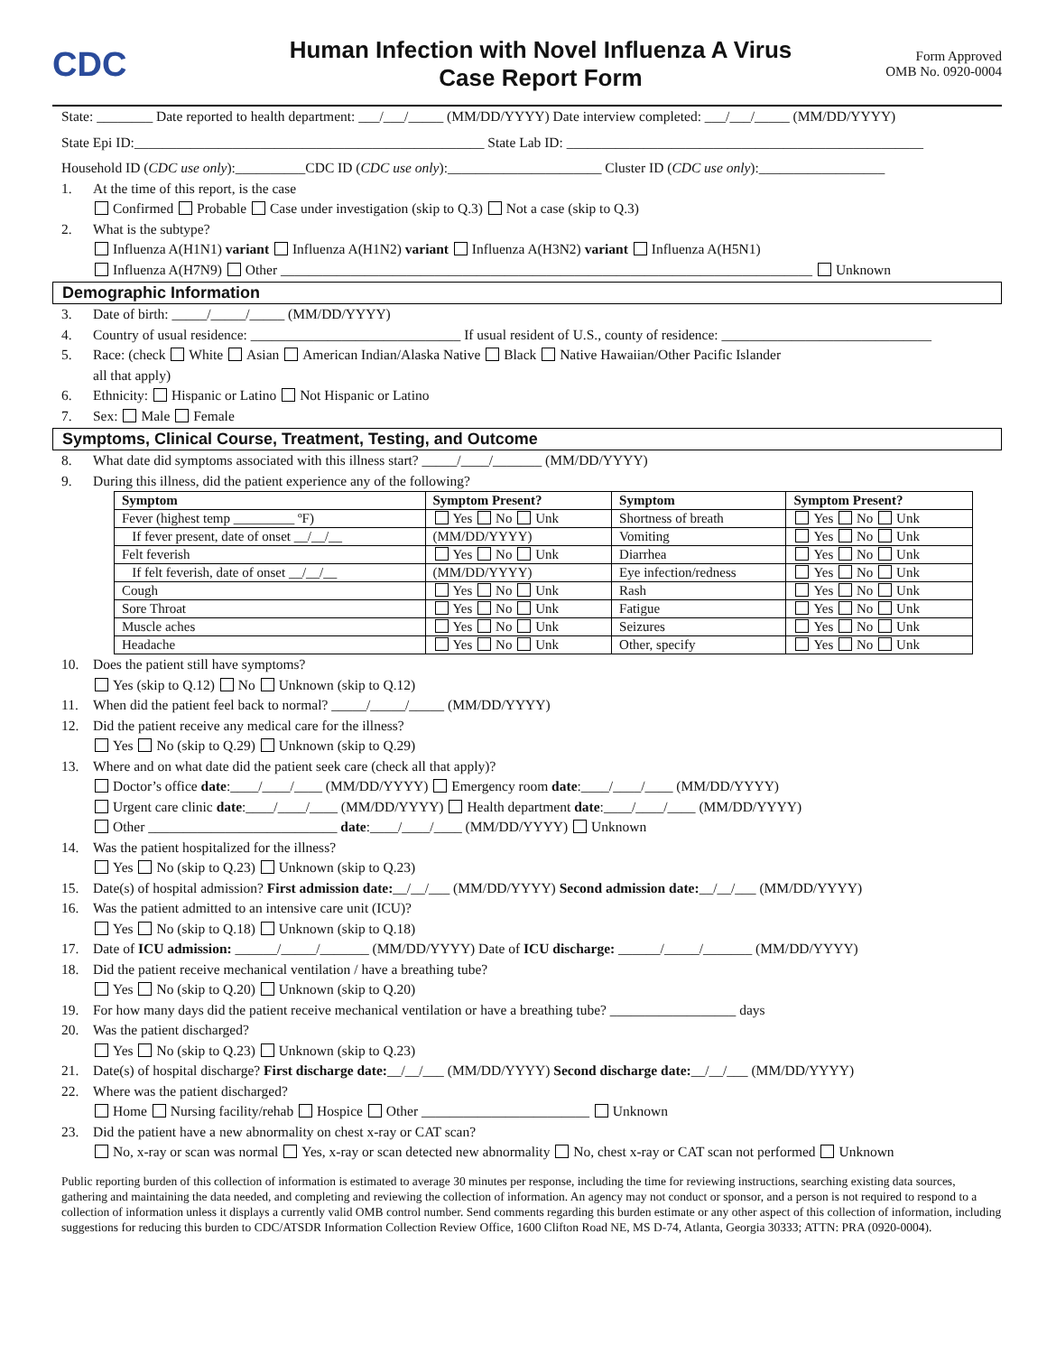CDC
Human Infection with Novel Influenza A Virus
Case Report Form
Form Approved
OMB No. 0920-0004
State: ________ Date reported to health department: ___/___/_____ (MM/DD/YYYY) Date interview completed: ___/___/_____ (MM/DD/YYYY)
State Epi ID:__________________________________________________ State Lab ID: ___________________________________________________
Household ID (CDC use only):__________CDC ID (CDC use only):______________________ Cluster ID (CDC use only):__________________
1. At the time of this report, is the case
Confirmed Probable Case under investigation (skip to Q.3) Not a case (skip to Q.3)
2. What is the subtype?
Influenza A(H1N1) variant Influenza A(H1N2) variant Influenza A(H3N2) variant Influenza A(H5N1)
Influenza A(H7N9) Other ____________________________________________________________________________ Unknown
Demographic Information
3. Date of birth: _____/_____/_____ (MM/DD/YYYY)
4. Country of usual residence: ______________________________ If usual resident of U.S., county of residence: ______________________________
5. Race: (check White Asian American Indian/Alaska Native Black Native Hawaiian/Other Pacific Islander
all that apply)
6. Ethnicity: Hispanic or Latino Not Hispanic or Latino
7. Sex: Male Female
Symptoms, Clinical Course, Treatment, Testing, and Outcome
8. What date did symptoms associated with this illness start? _____/____/_______ (MM/DD/YYYY)
9. During this illness, did the patient experience any of the following?
| Symptom | Symptom Present? | Symptom | Symptom Present? |
| --- | --- | --- | --- |
| Fever (highest temp _________ ºF) | Yes No Unk | Shortness of breath | Yes No Unk |
| If fever present, date of onset __/__/__ | (MM/DD/YYYY) | Vomiting | Yes No Unk |
| Felt feverish | Yes No Unk | Diarrhea | Yes No Unk |
| If felt feverish, date of onset __/__/__ | (MM/DD/YYYY) | Eye infection/redness | Yes No Unk |
| Cough | Yes No Unk | Rash | Yes No Unk |
| Sore Throat | Yes No Unk | Fatigue | Yes No Unk |
| Muscle aches | Yes No Unk | Seizures | Yes No Unk |
| Headache | Yes No Unk | Other, specify | Yes No Unk |
10. Does the patient still have symptoms?
Yes (skip to Q.12) No Unknown (skip to Q.12)
11. When did the patient feel back to normal? _____/_____/_____ (MM/DD/YYYY)
12. Did the patient receive any medical care for the illness?
Yes No (skip to Q.29) Unknown (skip to Q.29)
13. Where and on what date did the patient seek care (check all that apply)?
Doctor’s office date:____/____/____ (MM/DD/YYYY) Emergency room date:____/____/____ (MM/DD/YYYY)
Urgent care clinic date:____/____/____ (MM/DD/YYYY) Health department date:____/____/____ (MM/DD/YYYY)
Other ___________________________ date:____/____/____ (MM/DD/YYYY) Unknown
14. Was the patient hospitalized for the illness?
Yes No (skip to Q.23) Unknown (skip to Q.23)
15. Date(s) of hospital admission? First admission date:__/__/___ (MM/DD/YYYY) Second admission date:__/__/___ (MM/DD/YYYY)
16. Was the patient admitted to an intensive care unit (ICU)?
Yes No (skip to Q.18) Unknown (skip to Q.18)
17. Date of ICU admission: ______/_____/_______ (MM/DD/YYYY) Date of ICU discharge: ______/_____/_______ (MM/DD/YYYY)
18. Did the patient receive mechanical ventilation / have a breathing tube?
Yes No (skip to Q.20) Unknown (skip to Q.20)
19. For how many days did the patient receive mechanical ventilation or have a breathing tube? __________________ days
20. Was the patient discharged?
Yes No (skip to Q.23) Unknown (skip to Q.23)
21. Date(s) of hospital discharge? First discharge date:__/__/___ (MM/DD/YYYY) Second discharge date:__/__/___ (MM/DD/YYYY)
22. Where was the patient discharged?
Home Nursing facility/rehab Hospice Other ________________________ Unknown
23. Did the patient have a new abnormality on chest x-ray or CAT scan?
No, x-ray or scan was normal Yes, x-ray or scan detected new abnormality No, chest x-ray or CAT scan not performed Unknown
Public reporting burden of this collection of information is estimated to average 30 minutes per response, including the time for reviewing instructions, searching existing data sources, gathering and maintaining the data needed, and completing and reviewing the collection of information. An agency may not conduct or sponsor, and a person is not required to respond to a collection of information unless it displays a currently valid OMB control number. Send comments regarding this burden estimate or any other aspect of this collection of information, including suggestions for reducing this burden to CDC/ATSDR Information Collection Review Office, 1600 Clifton Road NE, MS D-74, Atlanta, Georgia 30333; ATTN: PRA (0920-0004).